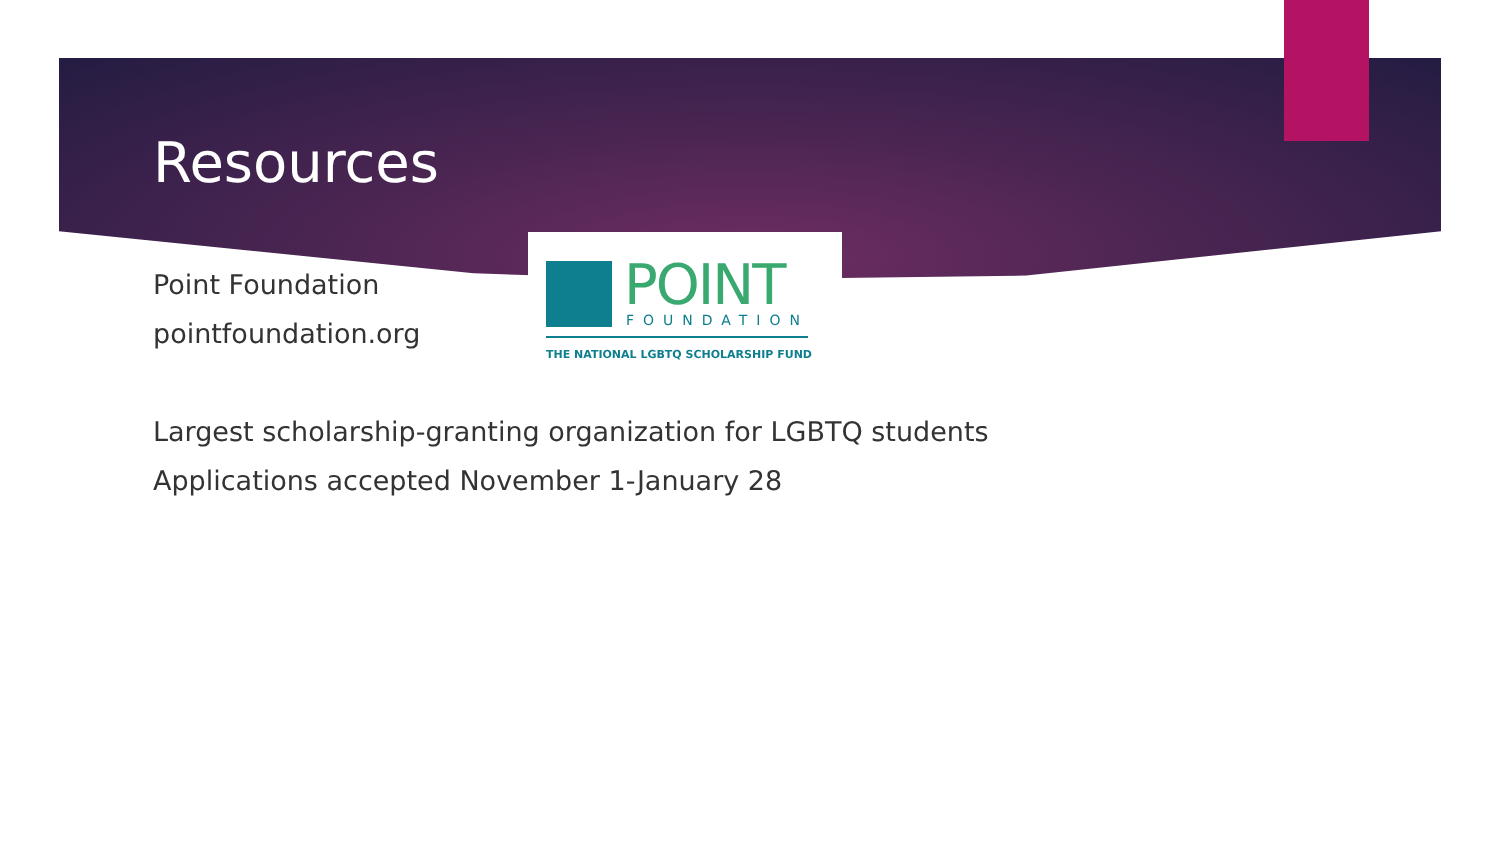Resources
POINT
FOUNDATION
THE NATIONAL LGBTQ SCHOLARSHIP FUND
Point Foundation
pointfoundation.org
Largest scholarship-granting organization for LGBTQ students
Applications accepted November 1-January 28